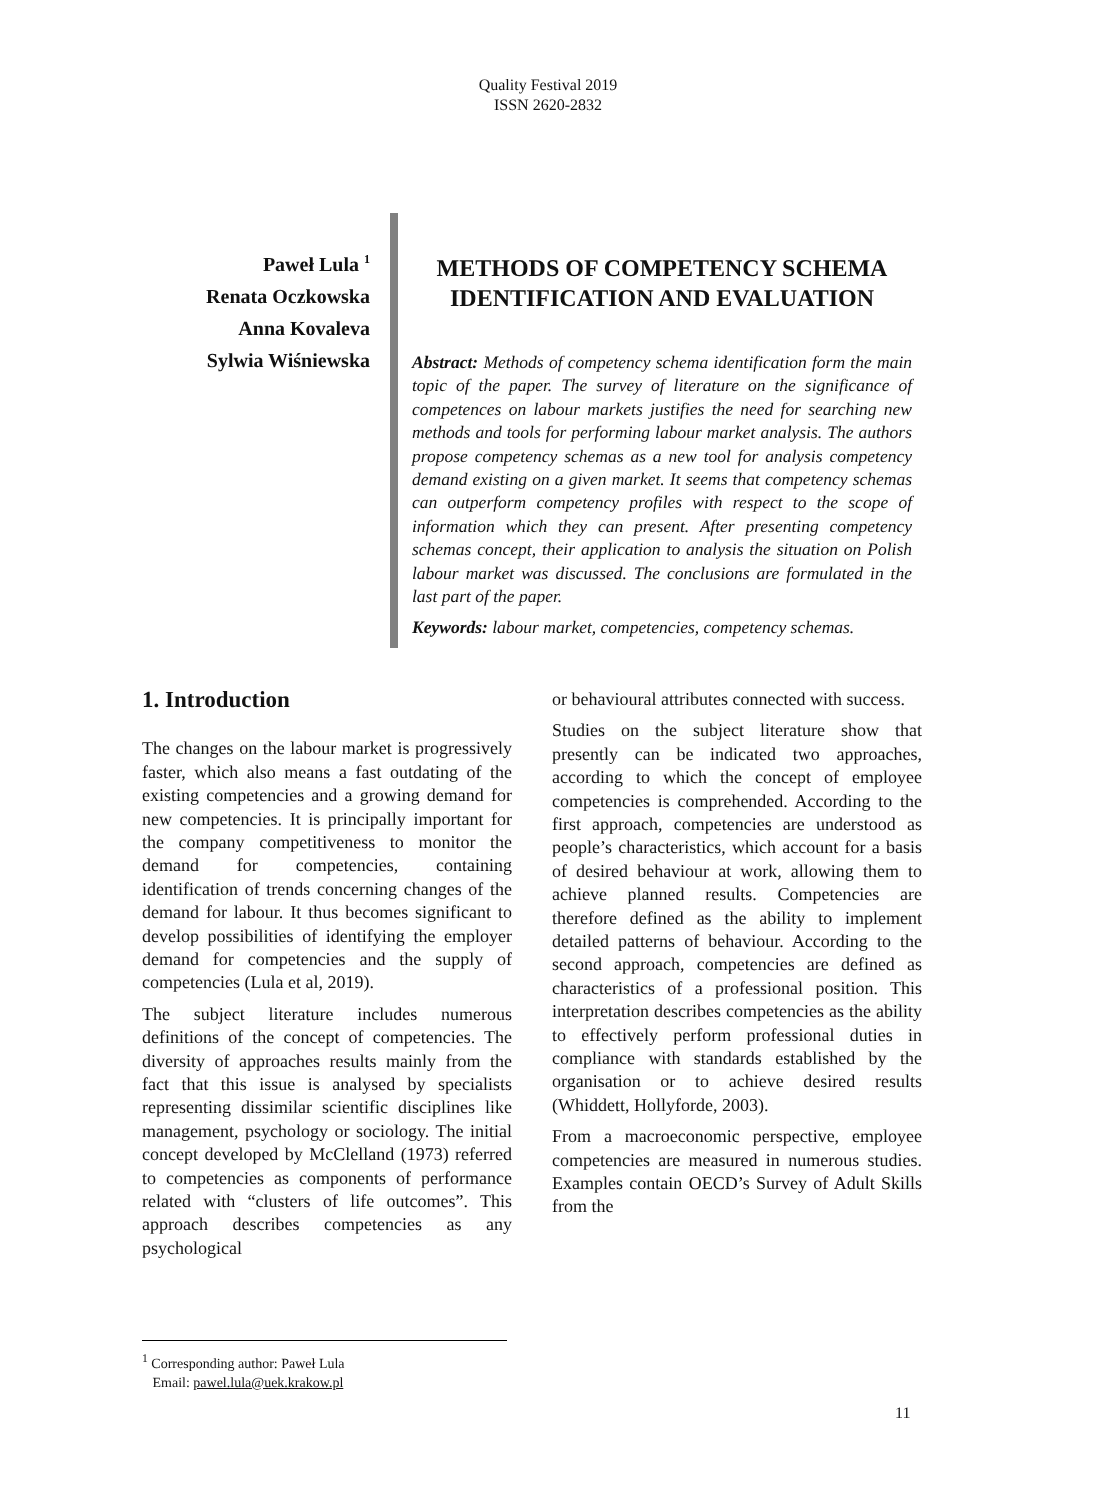Quality Festival 2019
ISSN 2620-2832
Paweł Lula <sup>1</sup>
Renata Oczkowska
Anna Kovaleva
Sylwia Wiśniewska
METHODS OF COMPETENCY SCHEMA IDENTIFICATION AND EVALUATION
Abstract: Methods of competency schema identification form the main topic of the paper. The survey of literature on the significance of competences on labour markets justifies the need for searching new methods and tools for performing labour market analysis. The authors propose competency schemas as a new tool for analysis competency demand existing on a given market. It seems that competency schemas can outperform competency profiles with respect to the scope of information which they can present. After presenting competency schemas concept, their application to analysis the situation on Polish labour market was discussed. The conclusions are formulated in the last part of the paper.
Keywords: labour market, competencies, competency schemas.
1. Introduction
The changes on the labour market is progressively faster, which also means a fast outdating of the existing competencies and a growing demand for new competencies. It is principally important for the company competitiveness to monitor the demand for competencies, containing identification of trends concerning changes of the demand for labour. It thus becomes significant to develop possibilities of identifying the employer demand for competencies and the supply of competencies (Lula et al, 2019).
The subject literature includes numerous definitions of the concept of competencies. The diversity of approaches results mainly from the fact that this issue is analysed by specialists representing dissimilar scientific disciplines like management, psychology or sociology. The initial concept developed by McClelland (1973) referred to competencies as components of performance related with “clusters of life outcomes”. This approach describes competencies as any psychological
or behavioural attributes connected with success.
Studies on the subject literature show that presently can be indicated two approaches, according to which the concept of employee competencies is comprehended. According to the first approach, competencies are understood as people’s characteristics, which account for a basis of desired behaviour at work, allowing them to achieve planned results. Competencies are therefore defined as the ability to implement detailed patterns of behaviour. According to the second approach, competencies are defined as characteristics of a professional position. This interpretation describes competencies as the ability to effectively perform professional duties in compliance with standards established by the organisation or to achieve desired results (Whiddett, Hollyforde, 2003).
From a macroeconomic perspective, employee competencies are measured in numerous studies. Examples contain OECD’s Survey of Adult Skills from the
<sup>1</sup> Corresponding author: Paweł Lula
Email: pawel.lula@uek.krakow.pl
11